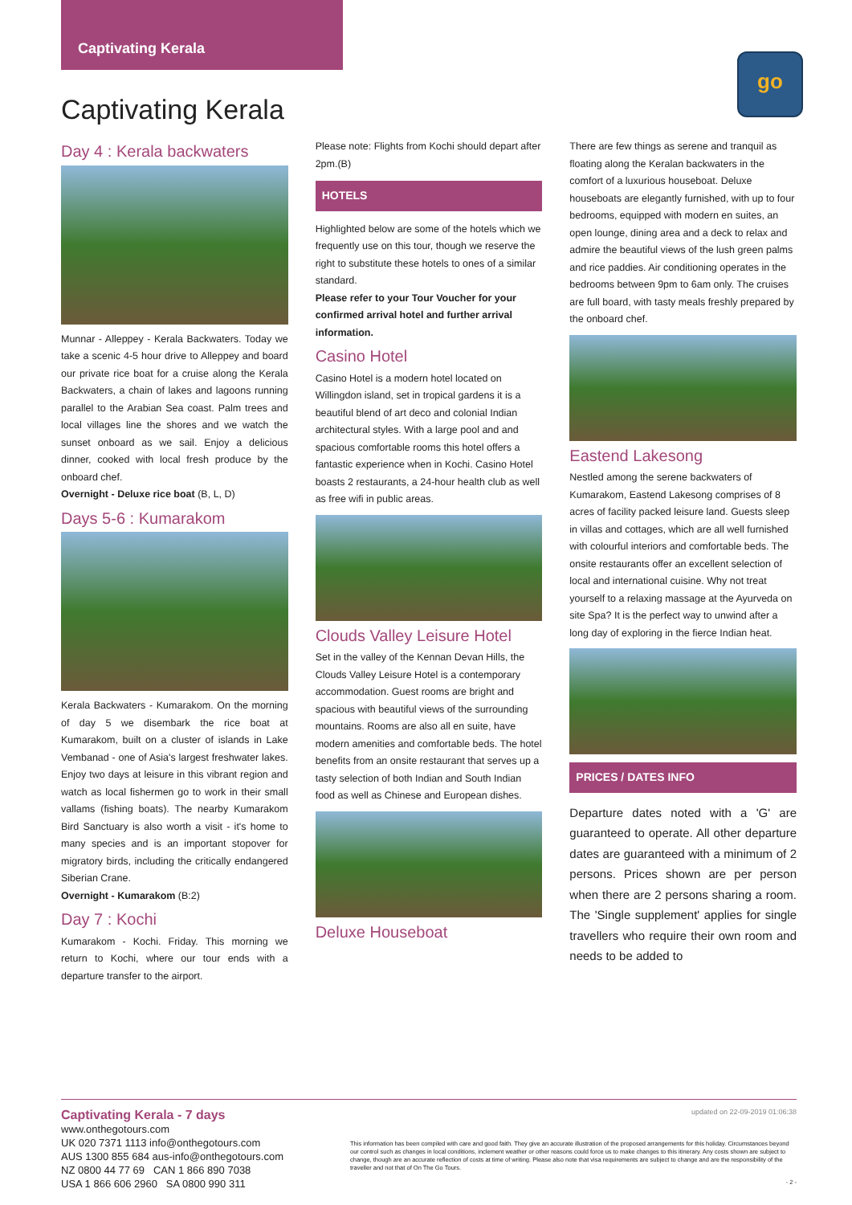Captivating Kerala
go
Captivating Kerala
Day 4 : Kerala backwaters
Munnar - Alleppey - Kerala Backwaters. Today we take a scenic 4-5 hour drive to Alleppey and board our private rice boat for a cruise along the Kerala Backwaters, a chain of lakes and lagoons running parallel to the Arabian Sea coast. Palm trees and local villages line the shores and we watch the sunset onboard as we sail. Enjoy a delicious dinner, cooked with local fresh produce by the onboard chef.
Overnight - Deluxe rice boat (B, L, D)
Days 5-6 : Kumarakom
Kerala Backwaters - Kumarakom. On the morning of day 5 we disembark the rice boat at Kumarakom, built on a cluster of islands in Lake Vembanad - one of Asia's largest freshwater lakes. Enjoy two days at leisure in this vibrant region and watch as local fishermen go to work in their small vallams (fishing boats). The nearby Kumarakom Bird Sanctuary is also worth a visit - it's home to many species and is an important stopover for migratory birds, including the critically endangered Siberian Crane.
Overnight - Kumarakom (B:2)
Day 7 : Kochi
Kumarakom - Kochi. Friday. This morning we return to Kochi, where our tour ends with a departure transfer to the airport.
Please note: Flights from Kochi should depart after 2pm.(B)
HOTELS
Highlighted below are some of the hotels which we frequently use on this tour, though we reserve the right to substitute these hotels to ones of a similar standard.
Please refer to your Tour Voucher for your confirmed arrival hotel and further arrival information.
Casino Hotel
Casino Hotel is a modern hotel located on Willingdon island, set in tropical gardens it is a beautiful blend of art deco and colonial Indian architectural styles. With a large pool and and spacious comfortable rooms this hotel offers a fantastic experience when in Kochi. Casino Hotel boasts 2 restaurants, a 24-hour health club as well as free wifi in public areas.
Clouds Valley Leisure Hotel
Set in the valley of the Kennan Devan Hills, the Clouds Valley Leisure Hotel is a contemporary accommodation. Guest rooms are bright and spacious with beautiful views of the surrounding mountains. Rooms are also all en suite, have modern amenities and comfortable beds. The hotel benefits from an onsite restaurant that serves up a tasty selection of both Indian and South Indian food as well as Chinese and European dishes.
Deluxe Houseboat
There are few things as serene and tranquil as floating along the Keralan backwaters in the comfort of a luxurious houseboat. Deluxe houseboats are elegantly furnished, with up to four bedrooms, equipped with modern en suites, an open lounge, dining area and a deck to relax and admire the beautiful views of the lush green palms and rice paddies. Air conditioning operates in the bedrooms between 9pm to 6am only. The cruises are full board, with tasty meals freshly prepared by the onboard chef.
Eastend Lakesong
Nestled among the serene backwaters of Kumarakom, Eastend Lakesong comprises of 8 acres of facility packed leisure land. Guests sleep in villas and cottages, which are all well furnished with colourful interiors and comfortable beds. The onsite restaurants offer an excellent selection of local and international cuisine. Why not treat yourself to a relaxing massage at the Ayurveda on site Spa? It is the perfect way to unwind after a long day of exploring in the fierce Indian heat.
PRICES / DATES INFO
Departure dates noted with a 'G' are guaranteed to operate. All other departure dates are guaranteed with a minimum of 2 persons. Prices shown are per person when there are 2 persons sharing a room. The 'Single supplement' applies for single travellers who require their own room and needs to be added to
Captivating Kerala - 7 days
www.onthegotours.com
UK 020 7371 1113 info@onthegotours.com
AUS 1300 855 684 aus-info@onthegotours.com
NZ 0800 44 77 69 CAN 1 866 890 7038
USA 1 866 606 2960 SA 0800 990 311
updated on 22-09-2019 01:06:38
This information has been compiled with care and good faith. They give an accurate illustration of the proposed arrangements for this holiday. Circumstances beyond our control such as changes in local conditions, inclement weather or other reasons could force us to make changes to this itinerary. Any costs shown are subject to change, though are an accurate reflection of costs at time of writing. Please also note that visa requirements are subject to change and are the responsibility of the traveller and not that of On The Go Tours.
- 2 -